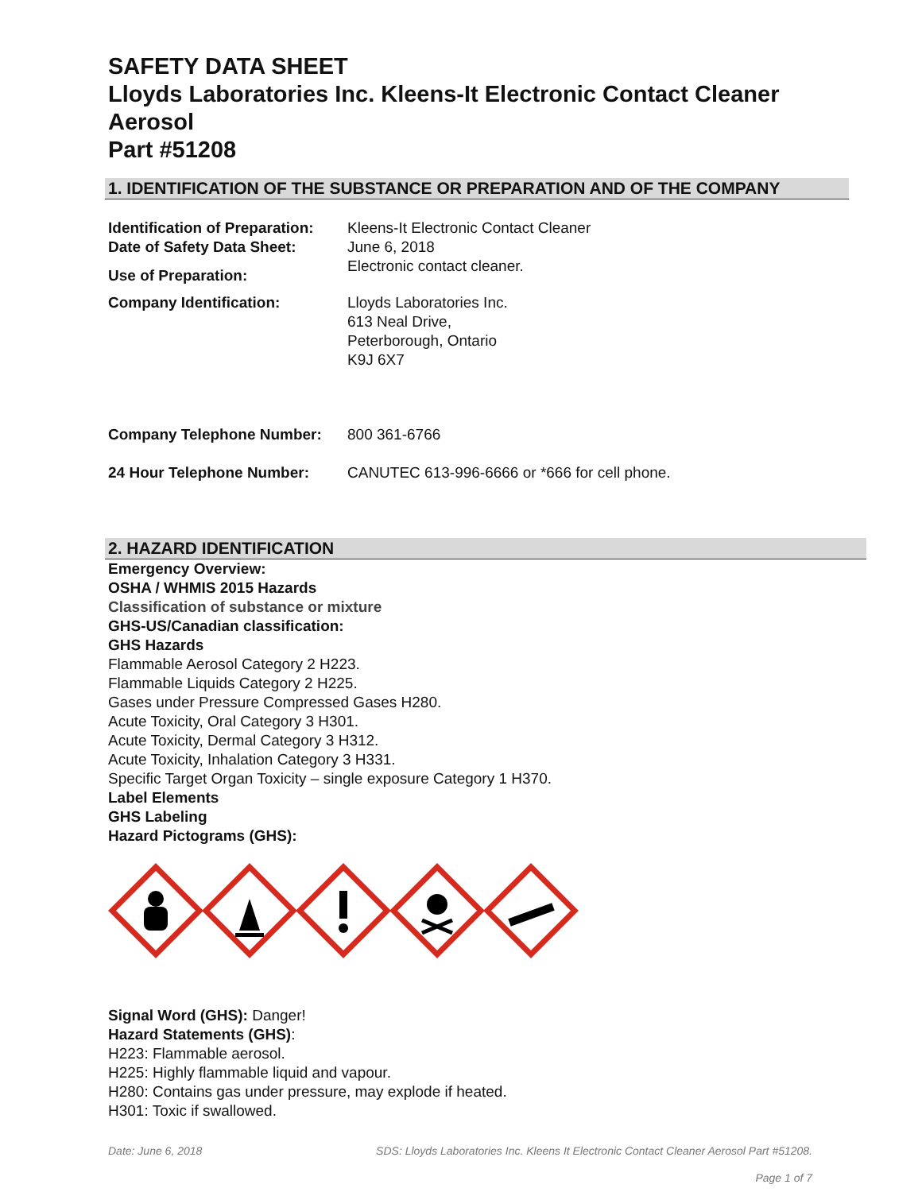SAFETY DATA SHEET
Lloyds Laboratories Inc. Kleens-It Electronic Contact Cleaner Aerosol
Part #51208
1. IDENTIFICATION OF THE SUBSTANCE OR PREPARATION AND OF THE COMPANY
Identification of Preparation:
Kleens-It Electronic Contact Cleaner
Date of Safety Data Sheet: June 6, 2018
Use of Preparation:
Electronic contact cleaner.
Company Identification: Lloyds Laboratories Inc.
613 Neal Drive,
Peterborough, Ontario
K9J 6X7
Company Telephone Number: 800 361-6766
24 Hour Telephone Number: CANUTEC 613-996-6666 or *666 for cell phone.
2. HAZARD IDENTIFICATION
Emergency Overview:
OSHA / WHMIS 2015 Hazards
Classification of substance or mixture
GHS-US/Canadian classification:
GHS Hazards
Flammable Aerosol Category 2 H223.
Flammable Liquids Category 2 H225.
Gases under Pressure Compressed Gases H280.
Acute Toxicity, Oral Category 3 H301.
Acute Toxicity, Dermal Category 3 H312.
Acute Toxicity, Inhalation Category 3 H331.
Specific Target Organ Toxicity – single exposure Category 1 H370.
Label Elements
GHS Labeling
Hazard Pictograms (GHS):
Signal Word (GHS): Danger!
Hazard Statements (GHS):
H223: Flammable aerosol.
H225: Highly flammable liquid and vapour.
H280: Contains gas under pressure, may explode if heated.
H301: Toxic if swallowed.
Date: June 6, 2018 SDS: Lloyds Laboratories Inc. Kleens It Electronic Contact Cleaner Aerosol Part #51208.
Page 1 of 7